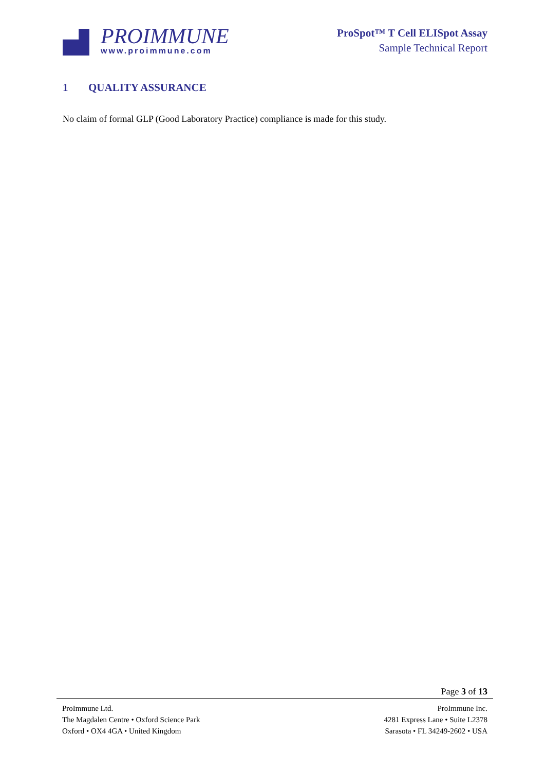PROIMMUNE
www.proimmune.com
ProSpot™ T Cell ELISpot Assay
Sample Technical Report
1 QUALITY ASSURANCE
No claim of formal GLP (Good Laboratory Practice) compliance is made for this study.
Page 3 of 13
ProImmune Ltd.
The Magdalen Centre • Oxford Science Park
Oxford • OX4 4GA • United Kingdom
ProImmune Inc.
4281 Express Lane • Suite L2378
Sarasota • FL 34249-2602 • USA